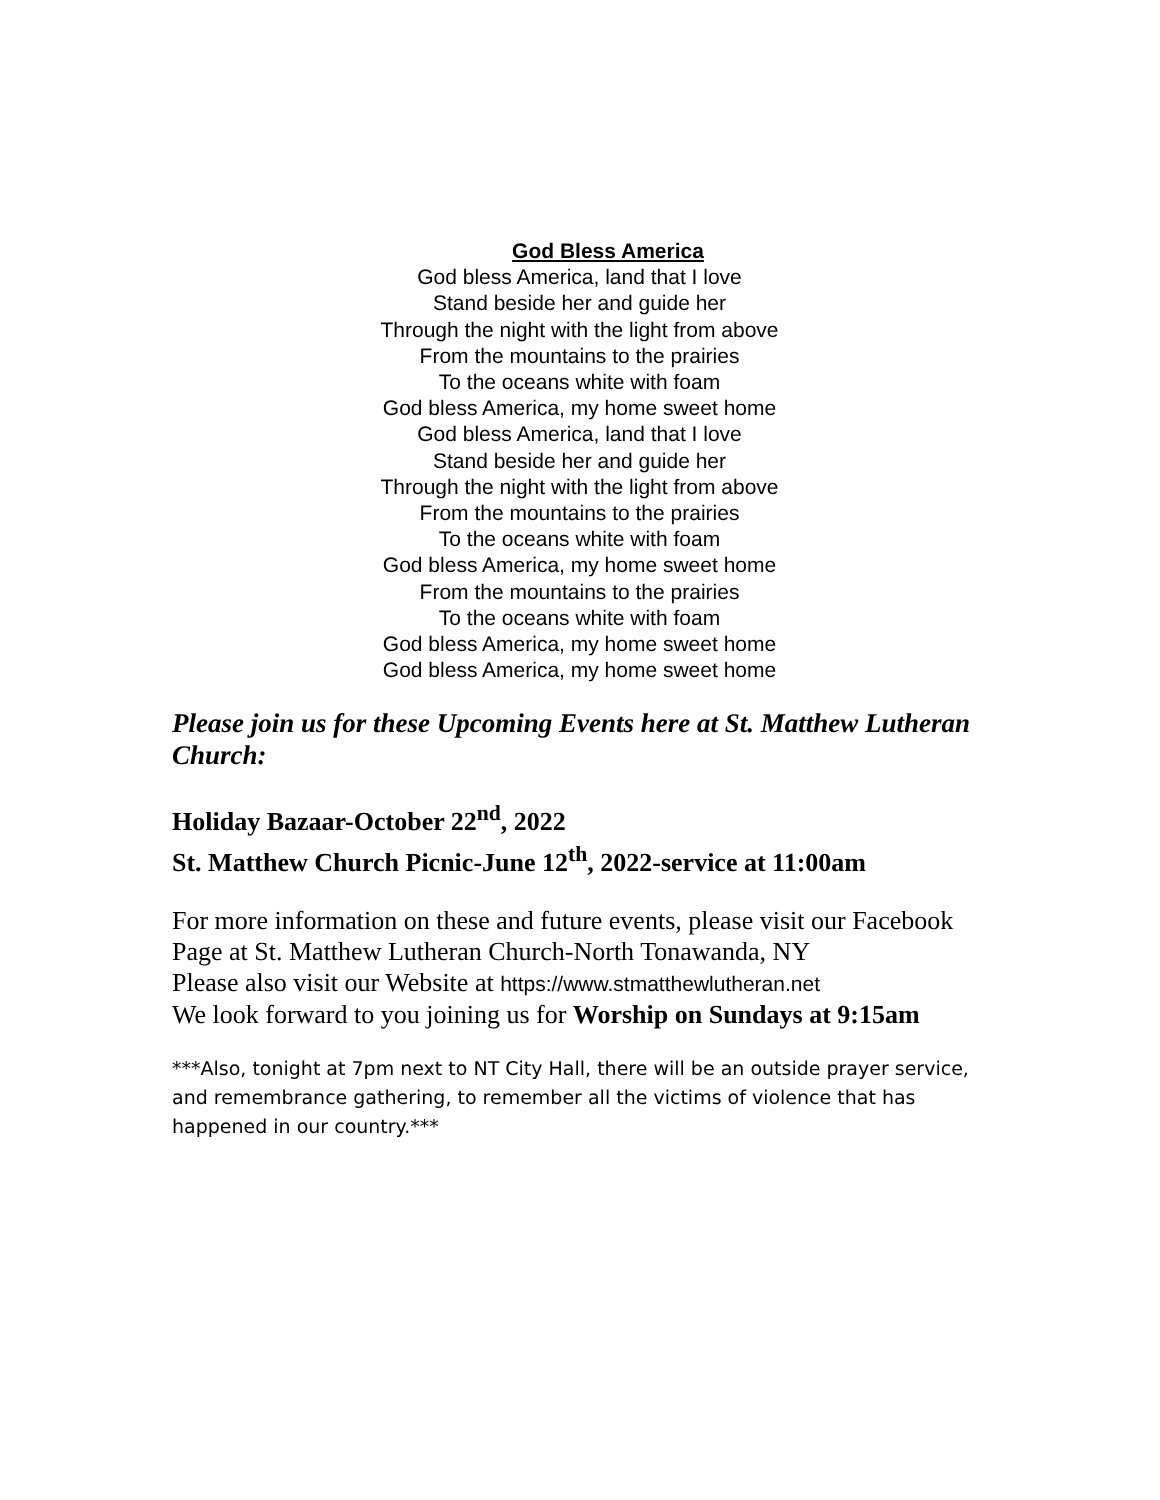God Bless America
God bless America, land that I love
Stand beside her and guide her
Through the night with the light from above
From the mountains to the prairies
To the oceans white with foam
God bless America, my home sweet home
God bless America, land that I love
Stand beside her and guide her
Through the night with the light from above
From the mountains to the prairies
To the oceans white with foam
God bless America, my home sweet home
From the mountains to the prairies
To the oceans white with foam
God bless America, my home sweet home
God bless America, my home sweet home
Please join us for these Upcoming Events here at St. Matthew Lutheran Church:
Holiday Bazaar-October 22<sup>nd</sup>, 2022
St. Matthew Church Picnic-June 12<sup>th</sup>, 2022-service at 11:00am
For more information on these and future events, please visit our Facebook Page at St. Matthew Lutheran Church-North Tonawanda, NY
Please also visit our Website at https://www.stmatthewlutheran.net
We look forward to you joining us for Worship on Sundays at 9:15am
***Also, tonight at 7pm next to NT City Hall, there will be an outside prayer service, and remembrance gathering, to remember all the victims of violence that has happened in our country.***